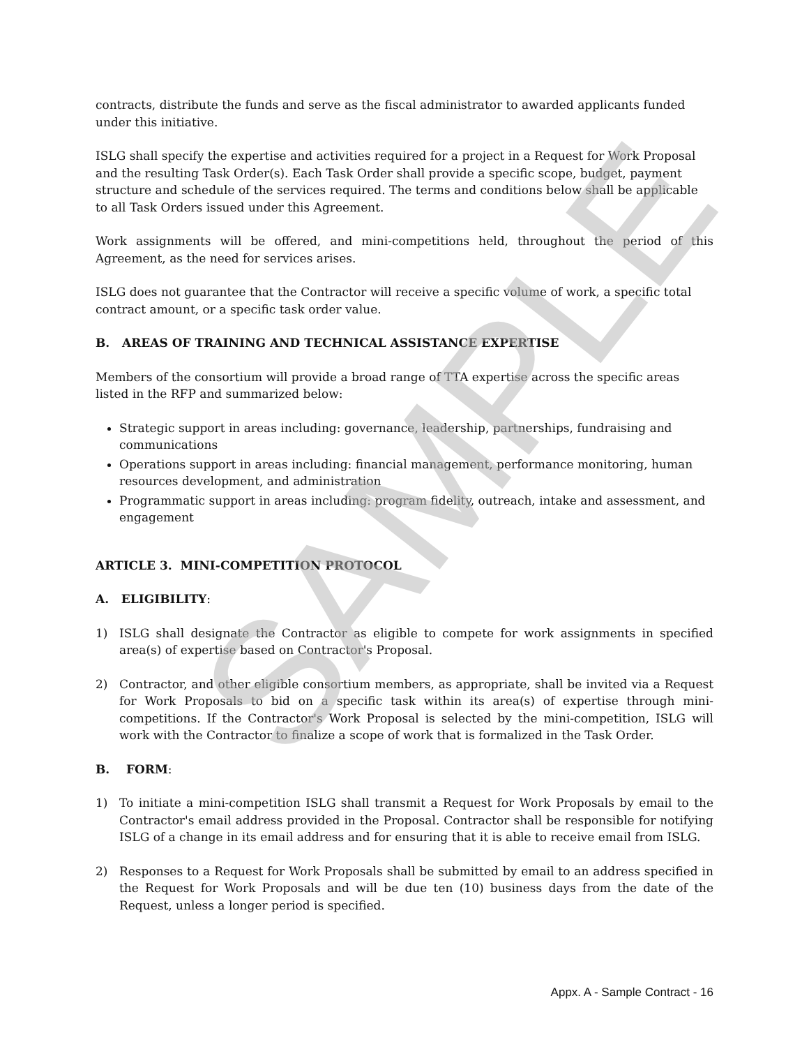SAMPLE
contracts, distribute the funds and serve as the fiscal administrator to awarded applicants funded under this initiative.
ISLG shall specify the expertise and activities required for a project in a Request for Work Proposal and the resulting Task Order(s). Each Task Order shall provide a specific scope, budget, payment structure and schedule of the services required. The terms and conditions below shall be applicable to all Task Orders issued under this Agreement.
Work assignments will be offered, and mini-competitions held, throughout the period of this Agreement, as the need for services arises.
ISLG does not guarantee that the Contractor will receive a specific volume of work, a specific total contract amount, or a specific task order value.
B. AREAS OF TRAINING AND TECHNICAL ASSISTANCE EXPERTISE
Members of the consortium will provide a broad range of TTA expertise across the specific areas listed in the RFP and summarized below:
Strategic support in areas including: governance, leadership, partnerships, fundraising and communications
Operations support in areas including: financial management, performance monitoring, human resources development, and administration
Programmatic support in areas including: program fidelity, outreach, intake and assessment, and engagement
ARTICLE 3. MINI-COMPETITION PROTOCOL
A. ELIGIBILITY:
1) ISLG shall designate the Contractor as eligible to compete for work assignments in specified area(s) of expertise based on Contractor's Proposal.
2) Contractor, and other eligible consortium members, as appropriate, shall be invited via a Request for Work Proposals to bid on a specific task within its area(s) of expertise through mini-competitions. If the Contractor's Work Proposal is selected by the mini-competition, ISLG will work with the Contractor to finalize a scope of work that is formalized in the Task Order.
B. FORM:
1) To initiate a mini-competition ISLG shall transmit a Request for Work Proposals by email to the Contractor's email address provided in the Proposal. Contractor shall be responsible for notifying ISLG of a change in its email address and for ensuring that it is able to receive email from ISLG.
2) Responses to a Request for Work Proposals shall be submitted by email to an address specified in the Request for Work Proposals and will be due ten (10) business days from the date of the Request, unless a longer period is specified.
Appx. A - Sample Contract - 16